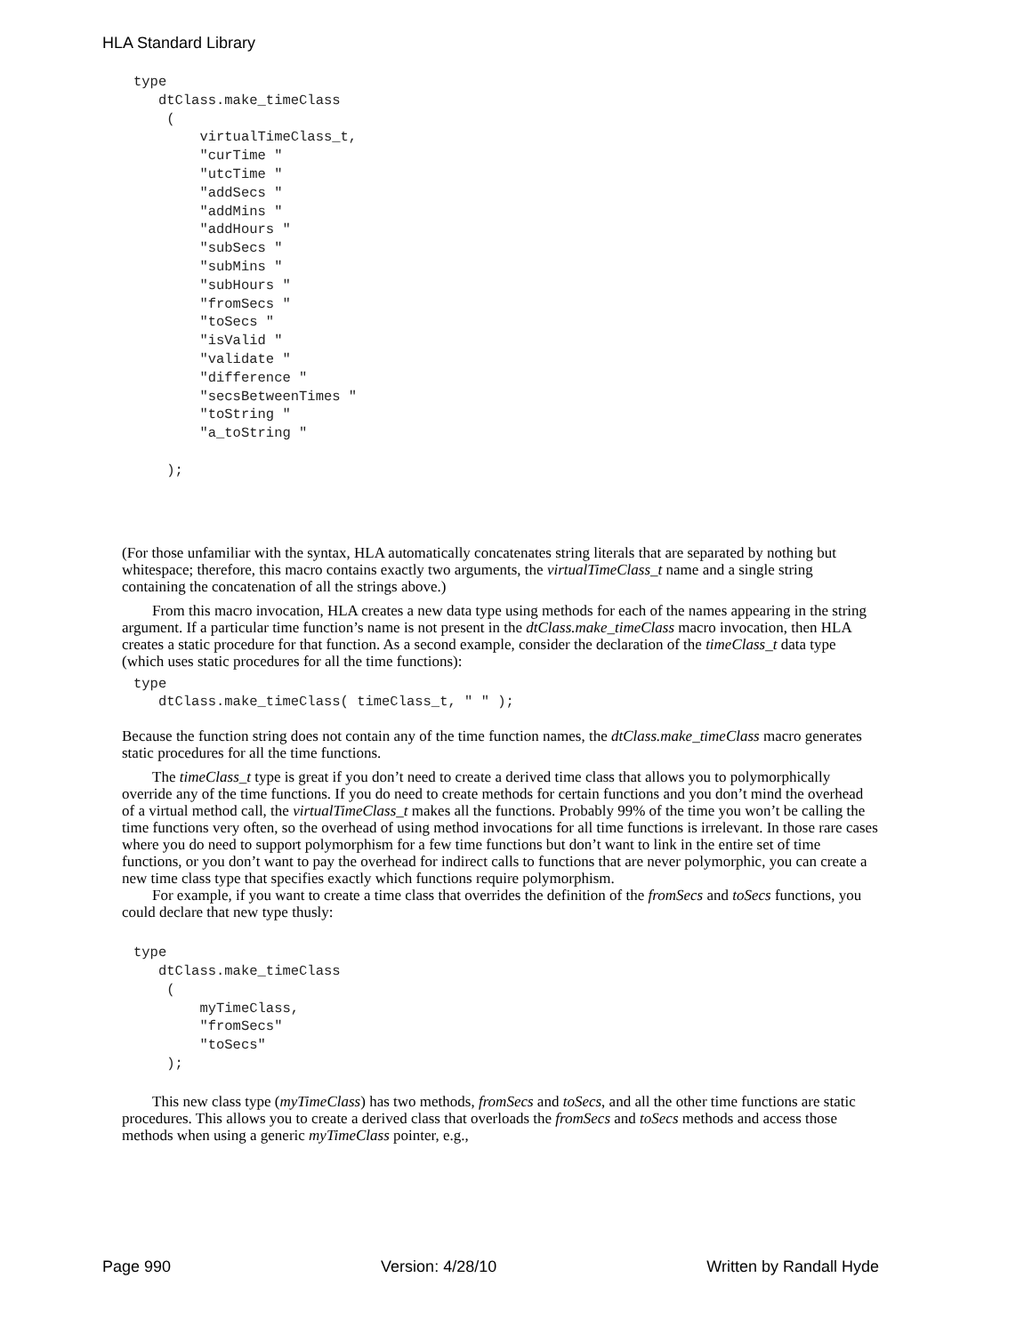HLA Standard Library
type
   dtClass.make_timeClass
    (
        virtualTimeClass_t,
        "curTime "
        "utcTime "
        "addSecs "
        "addMins "
        "addHours "
        "subSecs "
        "subMins "
        "subHours "
        "fromSecs "
        "toSecs "
        "isValid "
        "validate "
        "difference "
        "secsBetweenTimes "
        "toString "
        "a_toString "

    );
(For those unfamiliar with the syntax, HLA automatically concatenates string literals that are separated by nothing but whitespace; therefore, this macro contains exactly two arguments, the virtualTimeClass_t name and a single string containing the concatenation of all the strings above.)
From this macro invocation, HLA creates a new data type using methods for each of the names appearing in the string argument. If a particular time function’s name is not present in the dtClass.make_timeClass macro invocation, then HLA creates a static procedure for that function. As a second example, consider the declaration of the timeClass_t data type (which uses static procedures for all the time functions):
type
   dtClass.make_timeClass( timeClass_t, " " );
Because the function string does not contain any of the time function names, the dtClass.make_timeClass macro generates static procedures for all the time functions.
The timeClass_t type is great if you don’t need to create a derived time class that allows you to polymorphically override any of the time functions. If you do need to create methods for certain functions and you don’t mind the overhead of a virtual method call, the virtualTimeClass_t makes all the functions. Probably 99% of the time you won’t be calling the time functions very often, so the overhead of using method invocations for all time functions is irrelevant. In those rare cases where you do need to support polymorphism for a few time functions but don’t want to link in the entire set of time functions, or you don’t want to pay the overhead for indirect calls to functions that are never polymorphic, you can create a new time class type that specifies exactly which functions require polymorphism.
For example, if you want to create a time class that overrides the definition of the fromSecs and toSecs functions, you could declare that new type thusly:
type
   dtClass.make_timeClass
    (
        myTimeClass,
        "fromSecs"
        "toSecs"
    );
This new class type (myTimeClass) has two methods, fromSecs and toSecs, and all the other time functions are static procedures. This allows you to create a derived class that overloads the fromSecs and toSecs methods and access those methods when using a generic myTimeClass pointer, e.g.,
Page 990 Version: 4/28/10 Written by Randall Hyde